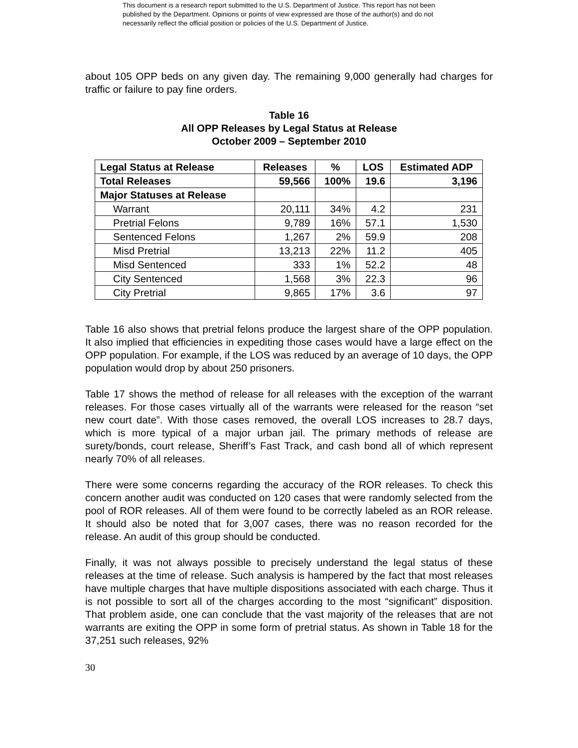This document is a research report submitted to the U.S. Department of Justice. This report has not been published by the Department. Opinions or points of view expressed are those of the author(s) and do not necessarily reflect the official position or policies of the U.S. Department of Justice.
about 105 OPP beds on any given day. The remaining 9,000 generally had charges for traffic or failure to pay fine orders.
Table 16
All OPP Releases by Legal Status at Release
October 2009 – September 2010
| Legal Status at Release | Releases | % | LOS | Estimated ADP |
| --- | --- | --- | --- | --- |
| Total Releases | 59,566 | 100% | 19.6 | 3,196 |
| Major Statuses at Release | | | | |
| Warrant | 20,111 | 34% | 4.2 | 231 |
| Pretrial Felons | 9,789 | 16% | 57.1 | 1,530 |
| Sentenced Felons | 1,267 | 2% | 59.9 | 208 |
| Misd Pretrial | 13,213 | 22% | 11.2 | 405 |
| Misd Sentenced | 333 | 1% | 52.2 | 48 |
| City Sentenced | 1,568 | 3% | 22.3 | 96 |
| City Pretrial | 9,865 | 17% | 3.6 | 97 |
Table 16 also shows that pretrial felons produce the largest share of the OPP population. It also implied that efficiencies in expediting those cases would have a large effect on the OPP population. For example, if the LOS was reduced by an average of 10 days, the OPP population would drop by about 250 prisoners.
Table 17 shows the method of release for all releases with the exception of the warrant releases. For those cases virtually all of the warrants were released for the reason “set new court date”. With those cases removed, the overall LOS increases to 28.7 days, which is more typical of a major urban jail. The primary methods of release are surety/bonds, court release, Sheriff’s Fast Track, and cash bond all of which represent nearly 70% of all releases.
There were some concerns regarding the accuracy of the ROR releases. To check this concern another audit was conducted on 120 cases that were randomly selected from the pool of ROR releases. All of them were found to be correctly labeled as an ROR release. It should also be noted that for 3,007 cases, there was no reason recorded for the release. An audit of this group should be conducted.
Finally, it was not always possible to precisely understand the legal status of these releases at the time of release. Such analysis is hampered by the fact that most releases have multiple charges that have multiple dispositions associated with each charge. Thus it is not possible to sort all of the charges according to the most “significant” disposition. That problem aside, one can conclude that the vast majority of the releases that are not warrants are exiting the OPP in some form of pretrial status. As shown in Table 18 for the 37,251 such releases, 92%
30